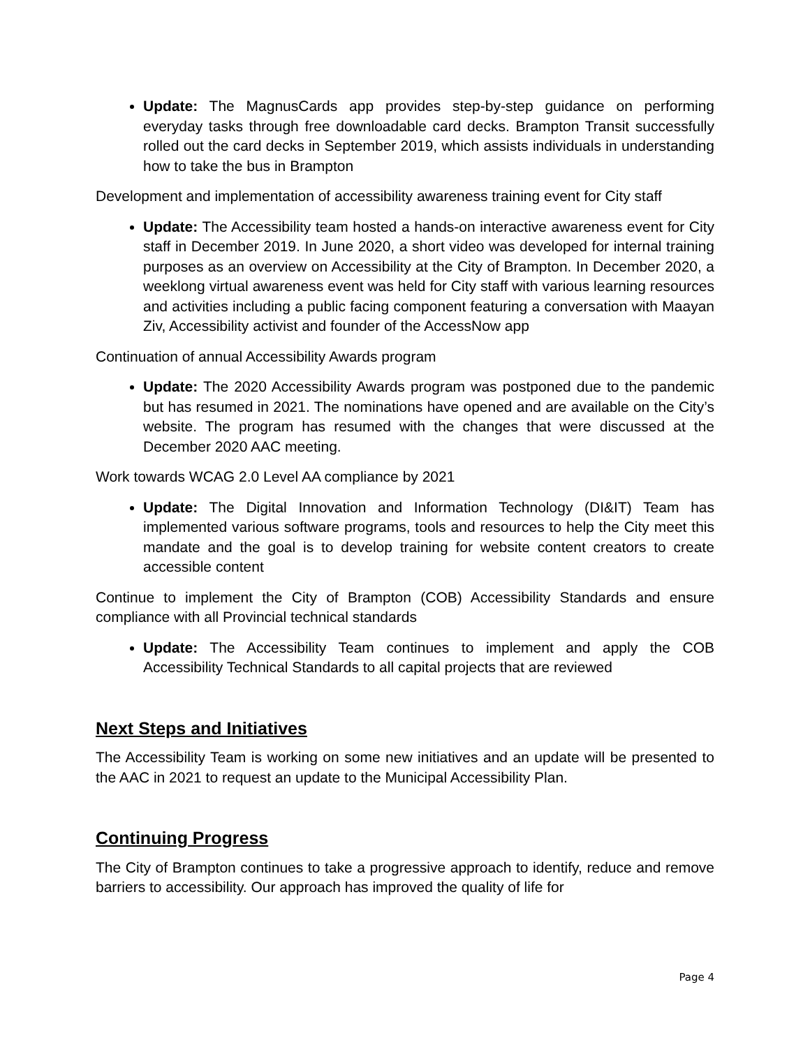Update: The MagnusCards app provides step-by-step guidance on performing everyday tasks through free downloadable card decks. Brampton Transit successfully rolled out the card decks in September 2019, which assists individuals in understanding how to take the bus in Brampton
Development and implementation of accessibility awareness training event for City staff
Update: The Accessibility team hosted a hands-on interactive awareness event for City staff in December 2019. In June 2020, a short video was developed for internal training purposes as an overview on Accessibility at the City of Brampton. In December 2020, a weeklong virtual awareness event was held for City staff with various learning resources and activities including a public facing component featuring a conversation with Maayan Ziv, Accessibility activist and founder of the AccessNow app
Continuation of annual Accessibility Awards program
Update: The 2020 Accessibility Awards program was postponed due to the pandemic but has resumed in 2021. The nominations have opened and are available on the City’s website. The program has resumed with the changes that were discussed at the December 2020 AAC meeting.
Work towards WCAG 2.0 Level AA compliance by 2021
Update: The Digital Innovation and Information Technology (DI&IT) Team has implemented various software programs, tools and resources to help the City meet this mandate and the goal is to develop training for website content creators to create accessible content
Continue to implement the City of Brampton (COB) Accessibility Standards and ensure compliance with all Provincial technical standards
Update: The Accessibility Team continues to implement and apply the COB Accessibility Technical Standards to all capital projects that are reviewed
Next Steps and Initiatives
The Accessibility Team is working on some new initiatives and an update will be presented to the AAC in 2021 to request an update to the Municipal Accessibility Plan.
Continuing Progress
The City of Brampton continues to take a progressive approach to identify, reduce and remove barriers to accessibility. Our approach has improved the quality of life for
Page 4